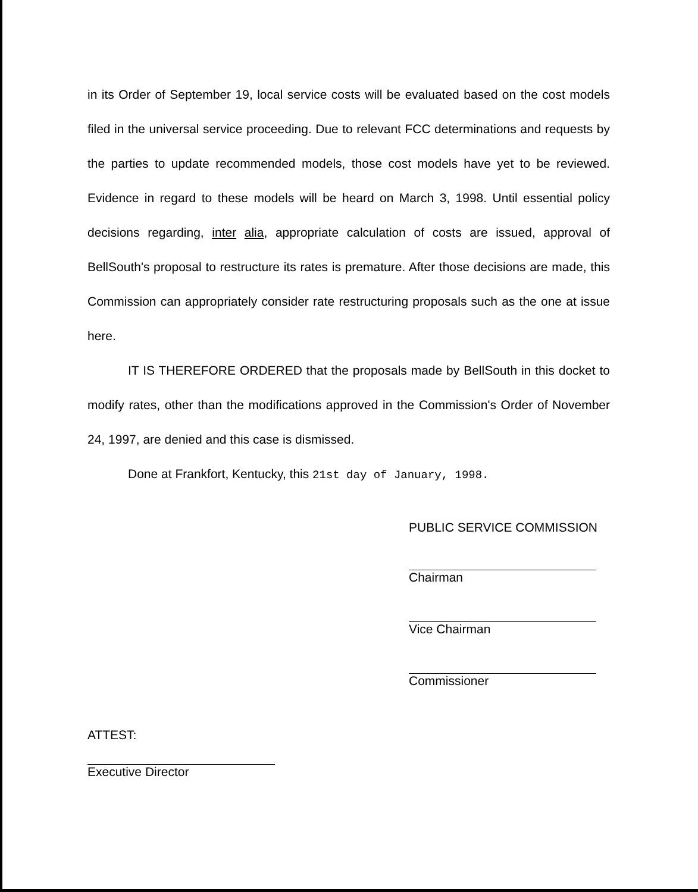in its Order of September 19, local service costs will be evaluated based on the cost models filed in the universal service proceeding. Due to relevant FCC determinations and requests by the parties to update recommended models, those cost models have yet to be reviewed. Evidence in regard to these models will be heard on March 3, 1998. Until essential policy decisions regarding, inter alia, appropriate calculation of costs are issued, approval of BellSouth's proposal to restructure its rates is premature. After those decisions are made, this Commission can appropriately consider rate restructuring proposals such as the one at issue here.
IT IS THEREFORE ORDERED that the proposals made by BellSouth in this docket to modify rates, other than the modifications approved in the Commission's Order of November 24, 1997, are denied and this case is dismissed.
Done at Frankfort, Kentucky, this 21st day of January, 1998.
PUBLIC SERVICE COMMISSION
Chairman
Vice Chairman
Commissioner
ATTEST:
Executive Director